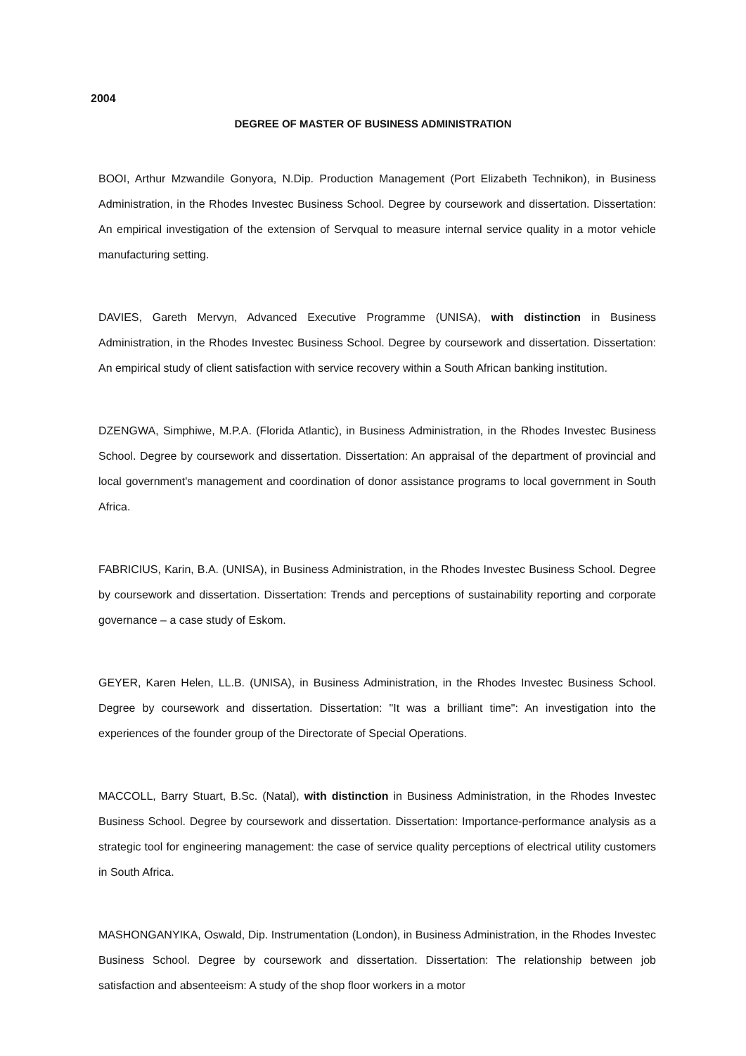2004
DEGREE OF MASTER OF BUSINESS ADMINISTRATION
BOOI, Arthur Mzwandile Gonyora, N.Dip. Production Management (Port Elizabeth Technikon), in Business Administration, in the Rhodes Investec Business School. Degree by coursework and dissertation. Dissertation: An empirical investigation of the extension of Servqual to measure internal service quality in a motor vehicle manufacturing setting.
DAVIES, Gareth Mervyn, Advanced Executive Programme (UNISA), with distinction in Business Administration, in the Rhodes Investec Business School. Degree by coursework and dissertation. Dissertation: An empirical study of client satisfaction with service recovery within a South African banking institution.
DZENGWA, Simphiwe, M.P.A. (Florida Atlantic), in Business Administration, in the Rhodes Investec Business School. Degree by coursework and dissertation. Dissertation: An appraisal of the department of provincial and local government's management and coordination of donor assistance programs to local government in South Africa.
FABRICIUS, Karin, B.A. (UNISA), in Business Administration, in the Rhodes Investec Business School. Degree by coursework and dissertation. Dissertation: Trends and perceptions of sustainability reporting and corporate governance – a case study of Eskom.
GEYER, Karen Helen, LL.B. (UNISA), in Business Administration, in the Rhodes Investec Business School. Degree by coursework and dissertation. Dissertation: "It was a brilliant time": An investigation into the experiences of the founder group of the Directorate of Special Operations.
MACCOLL, Barry Stuart, B.Sc. (Natal), with distinction in Business Administration, in the Rhodes Investec Business School. Degree by coursework and dissertation. Dissertation: Importance-performance analysis as a strategic tool for engineering management: the case of service quality perceptions of electrical utility customers in South Africa.
MASHONGANYIKA, Oswald, Dip. Instrumentation (London), in Business Administration, in the Rhodes Investec Business School. Degree by coursework and dissertation. Dissertation: The relationship between job satisfaction and absenteeism: A study of the shop floor workers in a motor